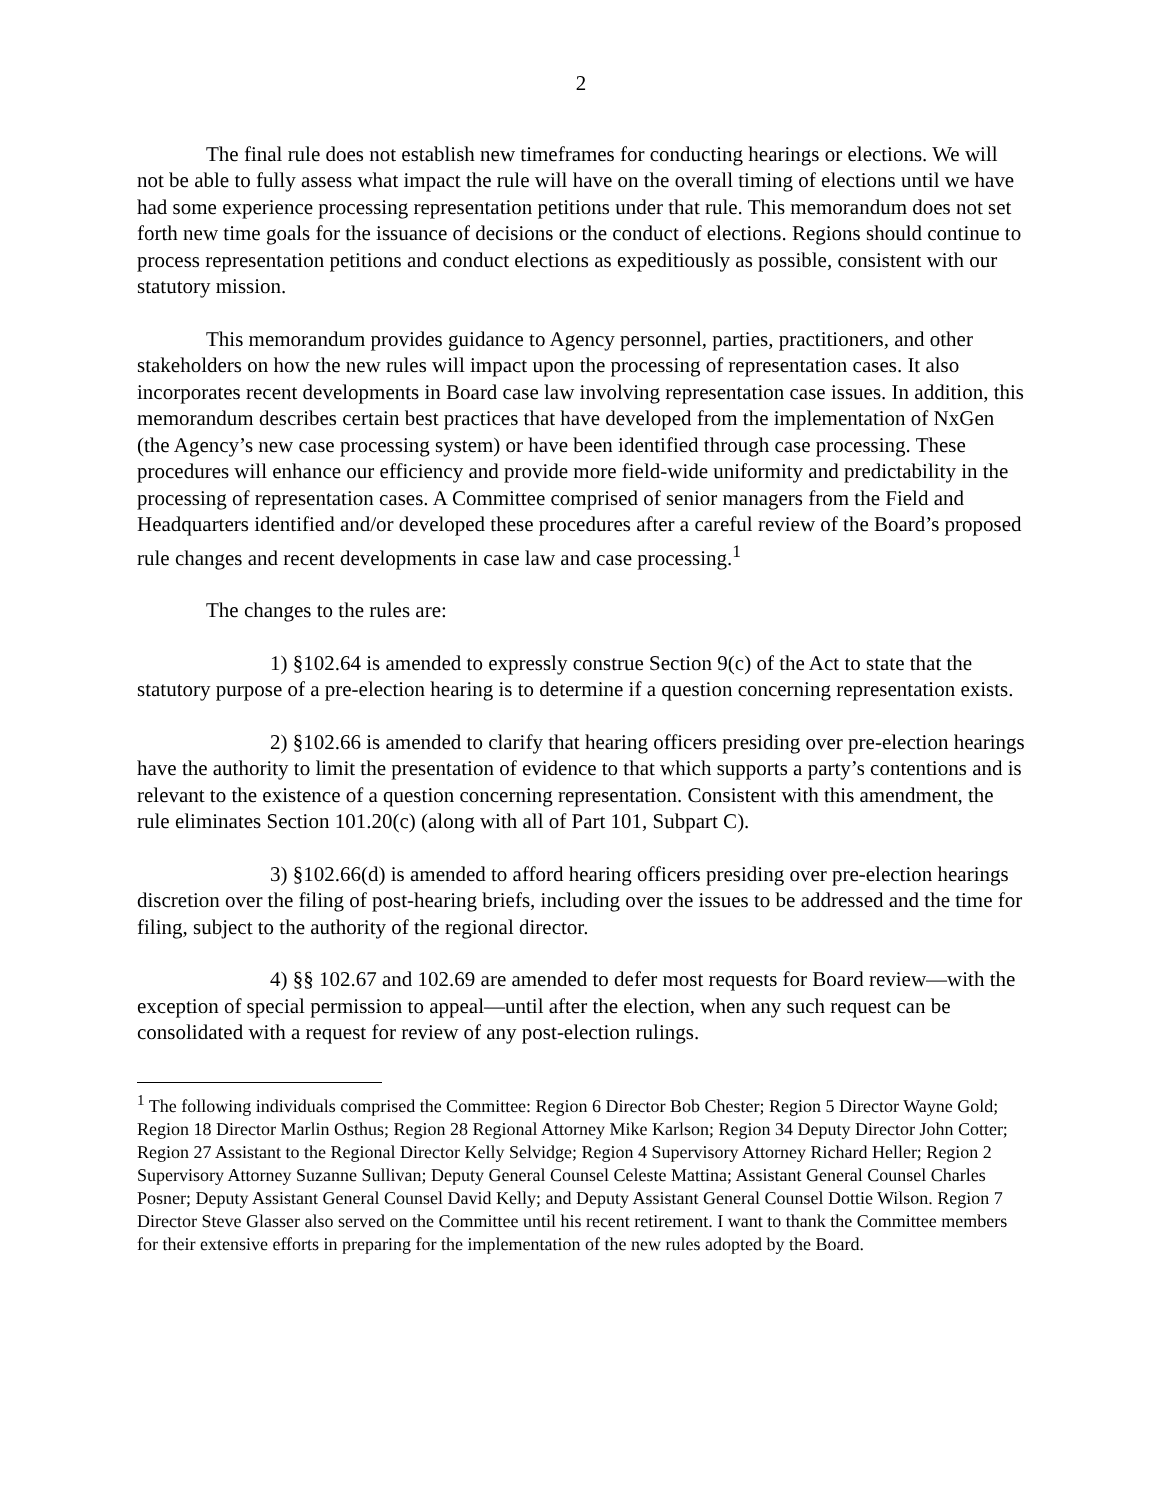2
The final rule does not establish new timeframes for conducting hearings or elections. We will not be able to fully assess what impact the rule will have on the overall timing of elections until we have had some experience processing representation petitions under that rule. This memorandum does not set forth new time goals for the issuance of decisions or the conduct of elections. Regions should continue to process representation petitions and conduct elections as expeditiously as possible, consistent with our statutory mission.
This memorandum provides guidance to Agency personnel, parties, practitioners, and other stakeholders on how the new rules will impact upon the processing of representation cases. It also incorporates recent developments in Board case law involving representation case issues. In addition, this memorandum describes certain best practices that have developed from the implementation of NxGen (the Agency’s new case processing system) or have been identified through case processing. These procedures will enhance our efficiency and provide more field-wide uniformity and predictability in the processing of representation cases. A Committee comprised of senior managers from the Field and Headquarters identified and/or developed these procedures after a careful review of the Board’s proposed rule changes and recent developments in case law and case processing.<sup>1</sup>
The changes to the rules are:
1) §102.64 is amended to expressly construe Section 9(c) of the Act to state that the statutory purpose of a pre-election hearing is to determine if a question concerning representation exists.
2) §102.66 is amended to clarify that hearing officers presiding over pre-election hearings have the authority to limit the presentation of evidence to that which supports a party’s contentions and is relevant to the existence of a question concerning representation. Consistent with this amendment, the rule eliminates Section 101.20(c) (along with all of Part 101, Subpart C).
3) §102.66(d) is amended to afford hearing officers presiding over pre-election hearings discretion over the filing of post-hearing briefs, including over the issues to be addressed and the time for filing, subject to the authority of the regional director.
4) §§ 102.67 and 102.69 are amended to defer most requests for Board review—with the exception of special permission to appeal—until after the election, when any such request can be consolidated with a request for review of any post-election rulings.
<sup>1</sup> The following individuals comprised the Committee: Region 6 Director Bob Chester; Region 5 Director Wayne Gold; Region 18 Director Marlin Osthus; Region 28 Regional Attorney Mike Karlson; Region 34 Deputy Director John Cotter; Region 27 Assistant to the Regional Director Kelly Selvidge; Region 4 Supervisory Attorney Richard Heller; Region 2 Supervisory Attorney Suzanne Sullivan; Deputy General Counsel Celeste Mattina; Assistant General Counsel Charles Posner; Deputy Assistant General Counsel David Kelly; and Deputy Assistant General Counsel Dottie Wilson. Region 7 Director Steve Glasser also served on the Committee until his recent retirement. I want to thank the Committee members for their extensive efforts in preparing for the implementation of the new rules adopted by the Board.